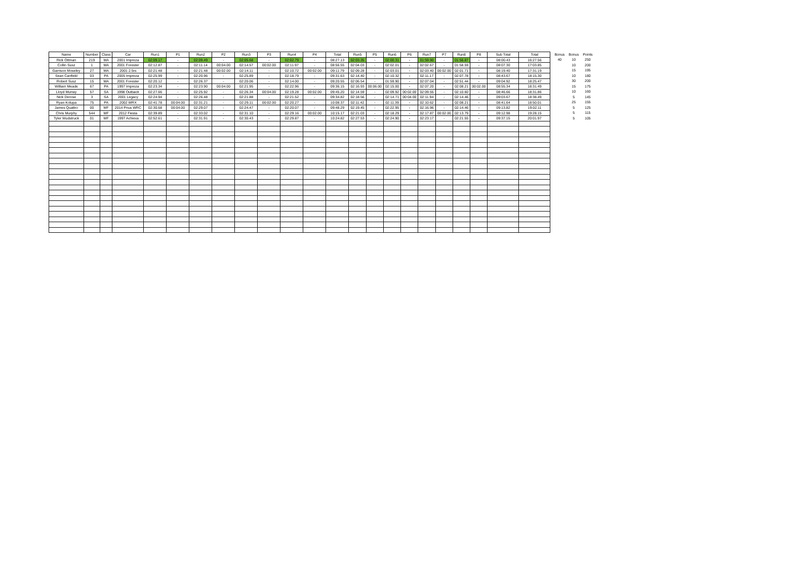| Name | Number | Class | Car | Run1 | P1 | Run2 | P2 | Run3 | P3 | Run4 | P4 | Total | Run5 | P5 | Run6 | P6 | Run7 | P7 | Run8 | P8 | Sub Total | Total |
| --- | --- | --- | --- | --- | --- | --- | --- | --- | --- | --- | --- | --- | --- | --- | --- | --- | --- | --- | --- | --- | --- | --- |
| Rick Ottman | 219 | MA | 2001 Impreza | 02:09.17 | - | 02:09.49 | - | 02:05.68 | - | 02:02.79 | - | 08:27.13 | 02:03.35 | - | 02:00.31 | - | 01:59.90 | - | 01:56.87 | - | 08:00.43 | 16:27.56 |
| Collin Susz | 1 | MA | 2001 Forester | 02:12.87 | - | 02:11.14 | 00:04.00 | 02:14.57 | 00:02.00 | 02:11.97 | - | 08:56.55 | 02:04.03 | - | 02:02.01 | - | 02:02.67 | - | 01:58.59 | - | 08:07.30 | 17:03.85 |
| Garrison Moseley | 27 | MA | 2001 2.5rs | 02:21.48 | - | 02:21.48 | 00:02.00 | 02:14.11 | - | 02:10.72 | 00:02.00 | 09:11.79 | 02:09.28 | - | 02:03.01 | - | 02:03.40 | 00:02.00 | 02:01.71 | - | 08:19.40 | 17:31.19 |
| Sean Canfield | 03 | PA | 2005 Impreza | 02:25.99 | - | 02:20.96 | - | 02:25.89 | - | 02:18.79 | - | 09:31.63 | 02:14.40 | - | 02:10.32 | - | 02:11.17 | - | 02:07.78 | - | 08:43.67 | 18:15.30 |
| Robert Susz | 15 | MA | 2001 Forester | 02:20.12 | - | 02:26.37 | - | 02:20.06 | - | 02:14.00 | - | 09:20.55 | 02:06.54 | - | 01:59.90 | - | 02:07.04 | - | 02:51.44 | - | 09:04.92 | 18:25.47 |
| William Meade | 67 | PA | 1997 Impreza | 02:23.34 | - | 02:23.90 | 00:04.00 | 02:21.95 | - | 02:22.96 | - | 09:36.15 | 02:16.93 | 00:06.00 | 02:15.00 | - | 02:07.20 | - | 02:08.21 | 00:02.00 | 08:55.34 | 18:31.49 |
| Lloyd Murray | 57 | SA | 1998 Outback | 02:27.66 | - | 02:25.92 | - | 02:26.34 | 00:04.00 | 02:19.28 | 00:02.00 | 09:45.20 | 02:14.59 | - | 02:09.92 | 00:02.00 | 02:09.55 | - | 02:10.60 | - | 08:46.66 | 18:31.86 |
| Nick Derose | 3 | SA | 2001 Legacy | 02:24.94 | - | 02:26.48 | - | 02:21.88 | - | 02:21.52 | - | 09:34.82 | 02:18.56 | - | 02:14.71 | 00:04.00 | 02:11.94 | - | 02:14.46 | - | 09:03.67 | 18:38.49 |
| Ryan Kolupa | 75 | PA | 2002 WRX | 02:41.78 | 00:04.00 | 02:31.21 | - | 02:29.11 | 00:02.00 | 02:20.27 | - | 10:08.37 | 02:11.42 | - | 02:11.39 | - | 02:10.62 | - | 02:08.21 | - | 08:41.64 | 18:50.01 |
| James Quattro | 00 | MF | 2014 Prius WRC | 02:30.68 | 00:04.00 | 02:29.07 | - | 02:24.47 | - | 02:20.07 | - | 09:48.29 | 02:19.45 | - | 02:22.95 | - | 02:16.96 | - | 02:14.46 | - | 09:13.82 | 19:02.11 |
| Chris Murphy | 544 | MF | 2012 Fiesta | 02:39.89 | - | 02:33.02 | - | 02:31.10 | - | 02:29.16 | 00:02.00 | 10:15.17 | 02:21.03 | - | 02:18.29 | - | 02:17.87 | 00:02.00 | 02:13.79 | - | 09:12.98 | 19:28.15 |
| Tyler Wudstruck | 01 | MF | 1997 Achieva | 02:52.61 | - | 02:31.91 | - | 02:30.43 | - | 02:29.87 | - | 10:24.82 | 02:27.53 | - | 02:24.90 | - | 02:23.17 | - | 02:21.55 | - | 09:37.15 | 20:01.97 |
| Bonus | Bonus | Points |
| --- | --- | --- |
| 40 | 10 | 250 |
| | 10 | 200 |
| | 15 | 195 |
| | 10 | 180 |
| | 30 | 200 |
| | 15 | 175 |
| | 10 | 160 |
| | 5 | 145 |
| | 25 | 155 |
| | 5 | 125 |
| | 5 | 115 |
| | 5 | 105 |